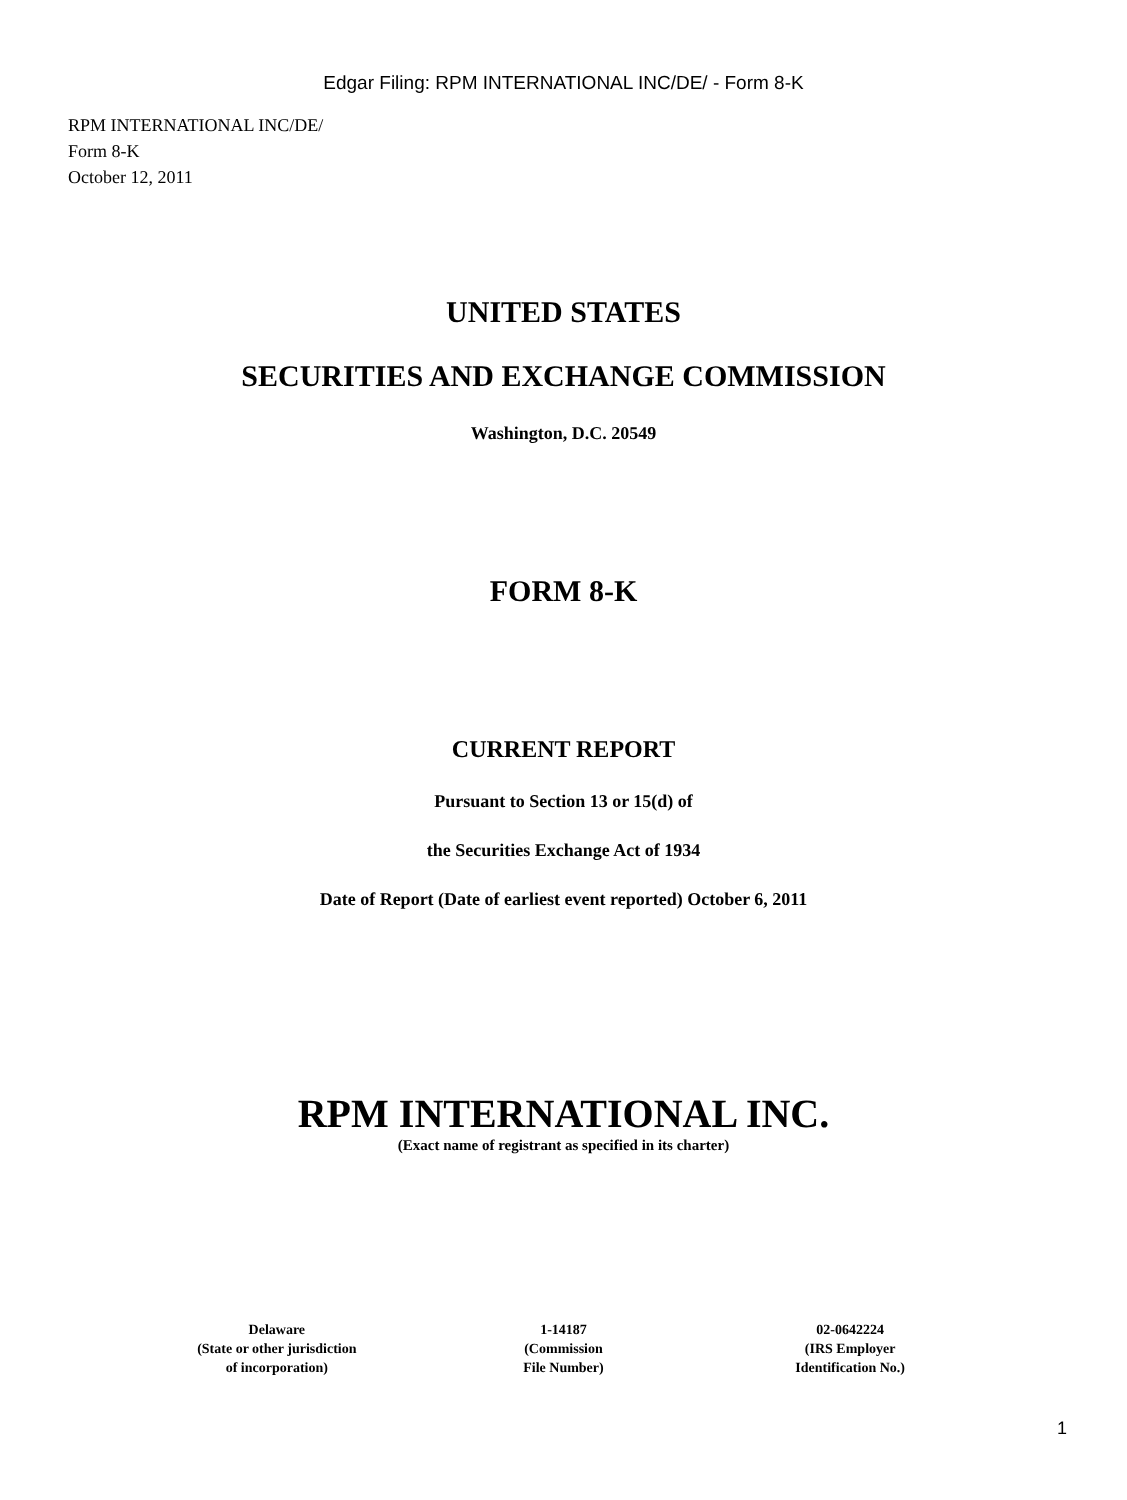Edgar Filing: RPM INTERNATIONAL INC/DE/ - Form 8-K
RPM INTERNATIONAL INC/DE/
Form 8-K
October 12, 2011
UNITED STATES
SECURITIES AND EXCHANGE COMMISSION
Washington, D.C. 20549
FORM 8-K
CURRENT REPORT
Pursuant to Section 13 or 15(d) of
the Securities Exchange Act of 1934
Date of Report (Date of earliest event reported) October 6, 2011
RPM INTERNATIONAL INC.
(Exact name of registrant as specified in its charter)
| Delaware (State or other jurisdiction of incorporation) | 1-14187 (Commission File Number) | 02-0642224 (IRS Employer Identification No.) |
1